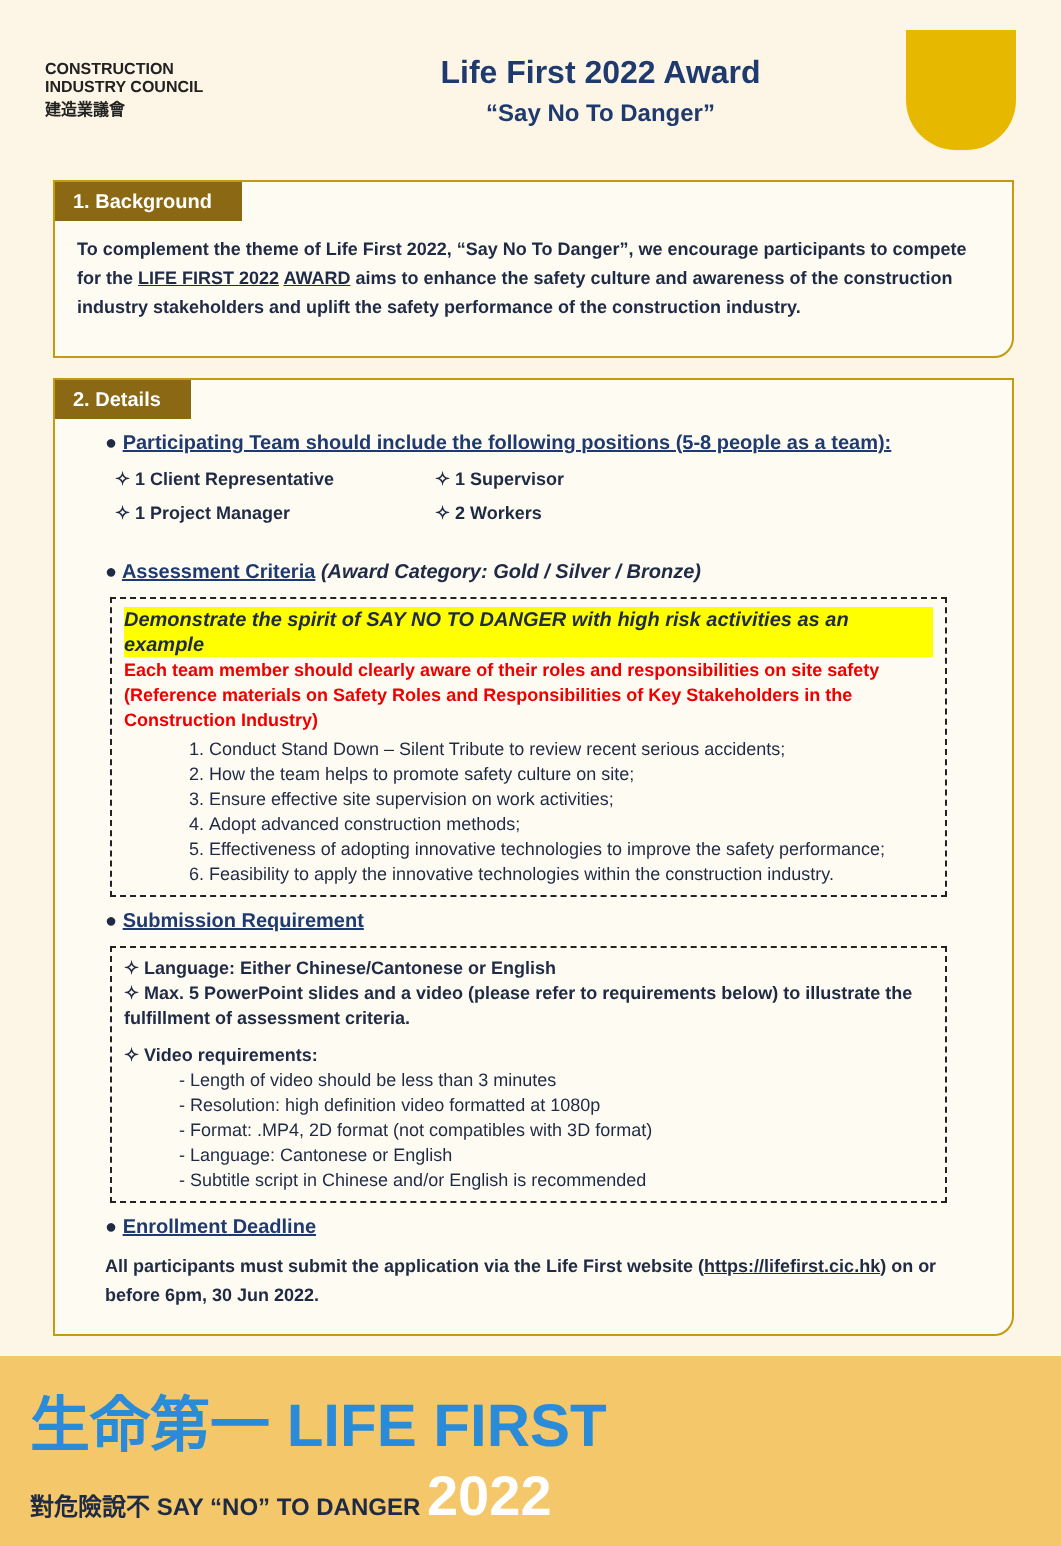CONSTRUCTION
INDUSTRY COUNCIL
建造業議會
Life First 2022 Award
“Say No To Danger”
1. Background
To complement the theme of Life First 2022, “Say No To Danger”, we encourage participants to compete for the LIFE FIRST 2022 AWARD aims to enhance the safety culture and awareness of the construction industry stakeholders and uplift the safety performance of the construction industry.
2. Details
● Participating Team should include the following positions (5-8 people as a team):
✧ 1 Client Representative ✧ 1 Supervisor ✧ 1 Project Manager ✧ 2 Workers
● Assessment Criteria (Award Category: Gold / Silver / Bronze)
Demonstrate the spirit of SAY NO TO DANGER with high risk activities as an example
Each team member should clearly aware of their roles and responsibilities on site safety (Reference materials on Safety Roles and Responsibilities of Key Stakeholders in the Construction Industry)
1. Conduct Stand Down – Silent Tribute to review recent serious accidents;
2. How the team helps to promote safety culture on site;
3. Ensure effective site supervision on work activities;
4. Adopt advanced construction methods;
5. Effectiveness of adopting innovative technologies to improve the safety performance;
6. Feasibility to apply the innovative technologies within the construction industry.
● Submission Requirement
✧ Language: Either Chinese/Cantonese or English
✧ Max. 5 PowerPoint slides and a video (please refer to requirements below) to illustrate the fulfillment of assessment criteria.
✧ Video requirements:
- Length of video should be less than 3 minutes
- Resolution: high definition video formatted at 1080p
- Format: .MP4, 2D format (not compatibles with 3D format)
- Language: Cantonese or English
- Subtitle script in Chinese and/or English is recommended
● Enrollment Deadline
All participants must submit the application via the Life First website (https://lifefirst.cic.hk) on or before 6pm, 30 Jun 2022.
生命第一 LIFE FIRST
對危險說不 SAY “NO” TO DANGER 2022